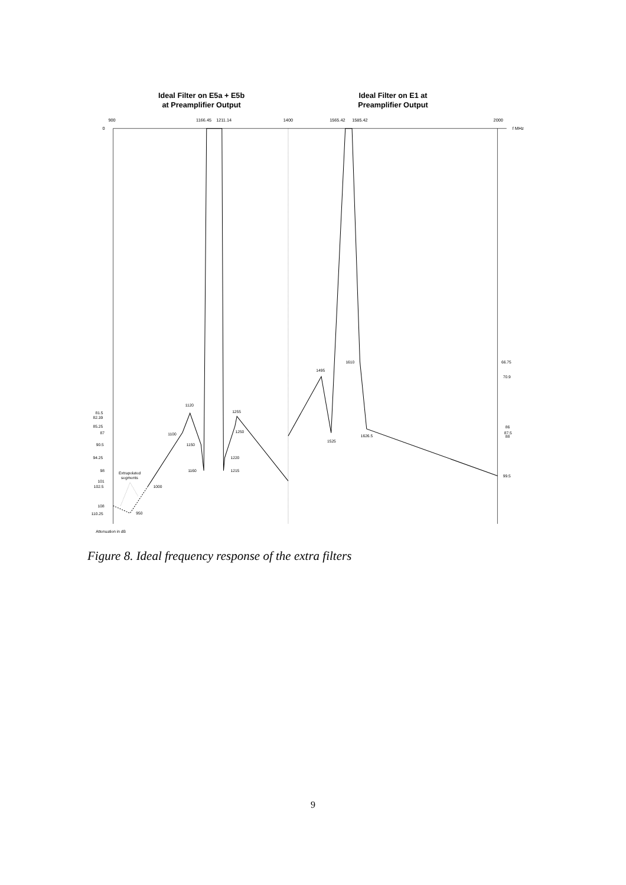Ideal Filter on E5a + E5b
at Preamplifier Output
Ideal Filter on E1 at
Preamplifier Output
900
1166.45
1211.14
1400
1565.42
1585.42
2000
0
f MHz
81.5
82.39
85.25
87
90.5
94.25
98
101
102.5
108
110.25
Attenuation in dB
Extrapolated
segments
950
1000
1100
1120
1150
1160
1215
1220
1250
1255
1495
1525
1610
1626.5
66.75
70.9
86
87.5
88
99.5
Figure 8. Ideal frequency response of the extra filters
9